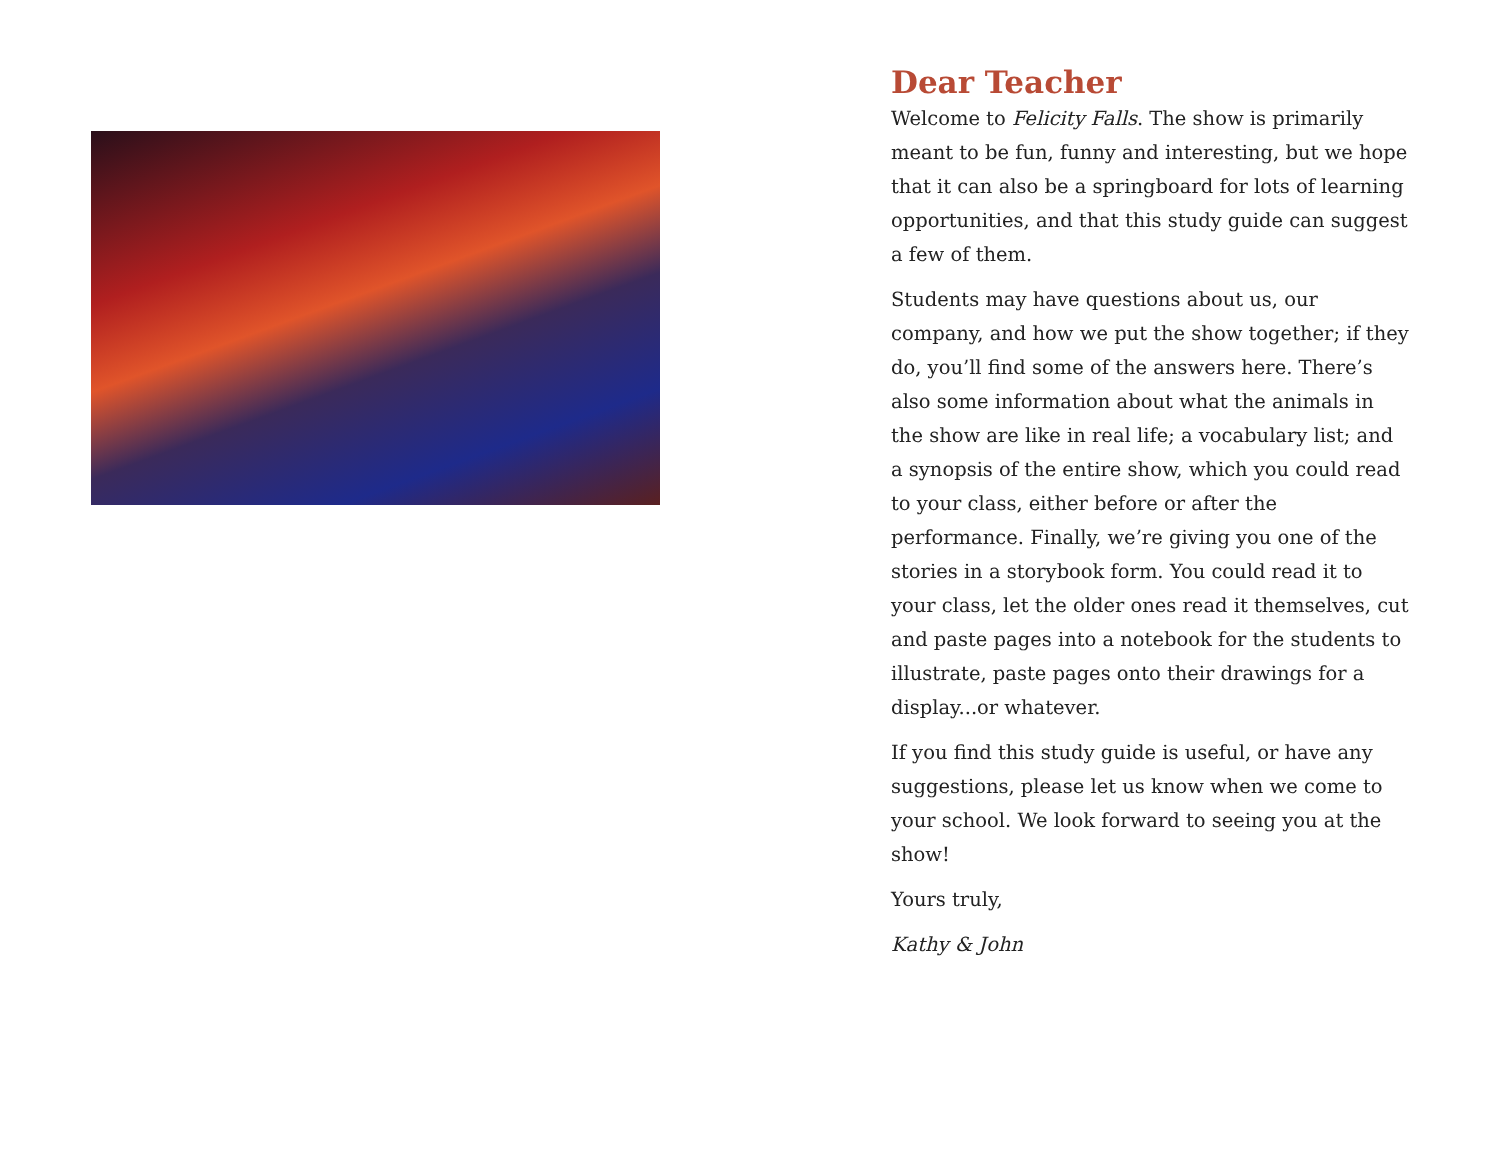Dear Teacher
Welcome to Felicity Falls. The show is primarily meant to be fun, funny and interesting, but we hope that it can also be a springboard for lots of learning opportunities, and that this study guide can suggest a few of them.
Students may have questions about us, our company, and how we put the show together; if they do, you’ll find some of the answers here. There’s also some information about what the animals in the show are like in real life; a vocabulary list; and a synopsis of the entire show, which you could read to your class, either before or after the performance. Finally, we’re giving you one of the stories in a storybook form. You could read it to your class, let the older ones read it themselves, cut and paste pages into a notebook for the students to illustrate, paste pages onto their drawings for a display...or whatever.
If you find this study guide is useful, or have any suggestions, please let us know when we come to your school. We look forward to seeing you at the show!
Yours truly,
Kathy & John